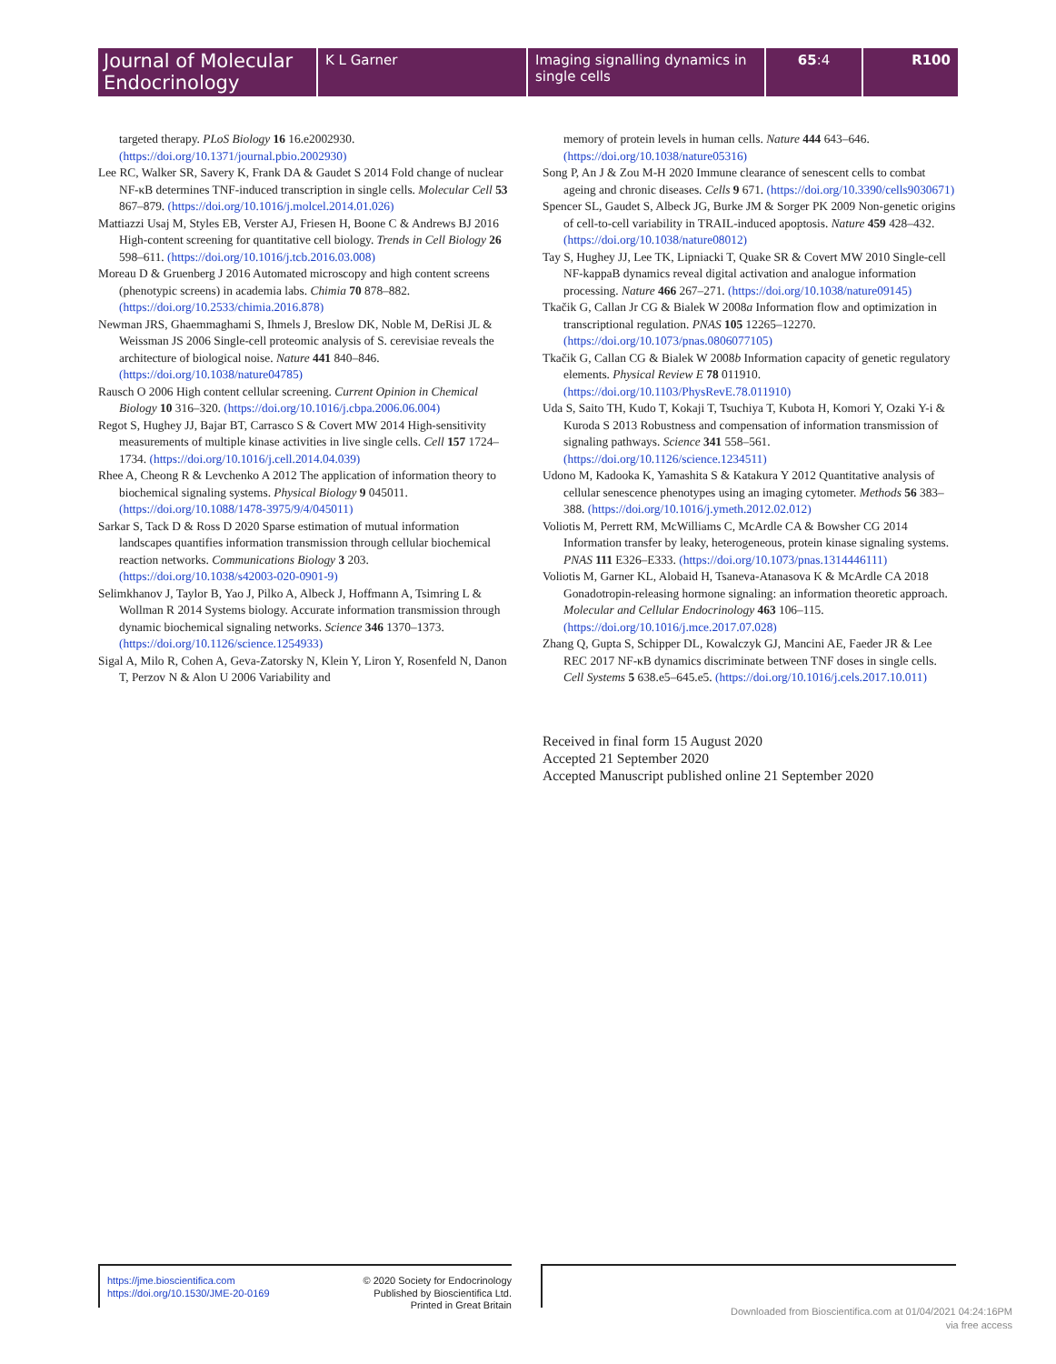Journal of Molecular Endocrinology
K L Garner Imaging signalling dynamics in single cells
65:4 R100
targeted therapy. PLoS Biology 16 16.e2002930. (https://doi.org/10.1371/journal.pbio.2002930)
Lee RC, Walker SR, Savery K, Frank DA & Gaudet S 2014 Fold change of nuclear NF-κB determines TNF-induced transcription in single cells. Molecular Cell 53 867–879. (https://doi.org/10.1016/j.molcel.2014.01.026)
Mattiazzi Usaj M, Styles EB, Verster AJ, Friesen H, Boone C & Andrews BJ 2016 High-content screening for quantitative cell biology. Trends in Cell Biology 26 598–611. (https://doi.org/10.1016/j.tcb.2016.03.008)
Moreau D & Gruenberg J 2016 Automated microscopy and high content screens (phenotypic screens) in academia labs. Chimia 70 878–882. (https://doi.org/10.2533/chimia.2016.878)
Newman JRS, Ghaemmaghami S, Ihmels J, Breslow DK, Noble M, DeRisi JL & Weissman JS 2006 Single-cell proteomic analysis of S. cerevisiae reveals the architecture of biological noise. Nature 441 840–846. (https://doi.org/10.1038/nature04785)
Rausch O 2006 High content cellular screening. Current Opinion in Chemical Biology 10 316–320. (https://doi.org/10.1016/j.cbpa.2006.06.004)
Regot S, Hughey JJ, Bajar BT, Carrasco S & Covert MW 2014 High-sensitivity measurements of multiple kinase activities in live single cells. Cell 157 1724–1734. (https://doi.org/10.1016/j.cell.2014.04.039)
Rhee A, Cheong R & Levchenko A 2012 The application of information theory to biochemical signaling systems. Physical Biology 9 045011. (https://doi.org/10.1088/1478-3975/9/4/045011)
Sarkar S, Tack D & Ross D 2020 Sparse estimation of mutual information landscapes quantifies information transmission through cellular biochemical reaction networks. Communications Biology 3 203. (https://doi.org/10.1038/s42003-020-0901-9)
Selimkhanov J, Taylor B, Yao J, Pilko A, Albeck J, Hoffmann A, Tsimring L & Wollman R 2014 Systems biology. Accurate information transmission through dynamic biochemical signaling networks. Science 346 1370–1373. (https://doi.org/10.1126/science.1254933)
Sigal A, Milo R, Cohen A, Geva-Zatorsky N, Klein Y, Liron Y, Rosenfeld N, Danon T, Perzov N & Alon U 2006 Variability and
memory of protein levels in human cells. Nature 444 643–646. (https://doi.org/10.1038/nature05316)
Song P, An J & Zou M-H 2020 Immune clearance of senescent cells to combat ageing and chronic diseases. Cells 9 671. (https://doi.org/10.3390/cells9030671)
Spencer SL, Gaudet S, Albeck JG, Burke JM & Sorger PK 2009 Non-genetic origins of cell-to-cell variability in TRAIL-induced apoptosis. Nature 459 428–432. (https://doi.org/10.1038/nature08012)
Tay S, Hughey JJ, Lee TK, Lipniacki T, Quake SR & Covert MW 2010 Single-cell NF-kappaB dynamics reveal digital activation and analogue information processing. Nature 466 267–271. (https://doi.org/10.1038/nature09145)
Tkačik G, Callan Jr CG & Bialek W 2008a Information flow and optimization in transcriptional regulation. PNAS 105 12265–12270. (https://doi.org/10.1073/pnas.0806077105)
Tkačik G, Callan CG & Bialek W 2008b Information capacity of genetic regulatory elements. Physical Review E 78 011910. (https://doi.org/10.1103/PhysRevE.78.011910)
Uda S, Saito TH, Kudo T, Kokaji T, Tsuchiya T, Kubota H, Komori Y, Ozaki Y-i & Kuroda S 2013 Robustness and compensation of information transmission of signaling pathways. Science 341 558–561. (https://doi.org/10.1126/science.1234511)
Udono M, Kadooka K, Yamashita S & Katakura Y 2012 Quantitative analysis of cellular senescence phenotypes using an imaging cytometer. Methods 56 383–388. (https://doi.org/10.1016/j.ymeth.2012.02.012)
Voliotis M, Perrett RM, McWilliams C, McArdle CA & Bowsher CG 2014 Information transfer by leaky, heterogeneous, protein kinase signaling systems. PNAS 111 E326–E333. (https://doi.org/10.1073/pnas.1314446111)
Voliotis M, Garner KL, Alobaid H, Tsaneva-Atanasova K & McArdle CA 2018 Gonadotropin-releasing hormone signaling: an information theoretic approach. Molecular and Cellular Endocrinology 463 106–115. (https://doi.org/10.1016/j.mce.2017.07.028)
Zhang Q, Gupta S, Schipper DL, Kowalczyk GJ, Mancini AE, Faeder JR & Lee REC 2017 NF-κB dynamics discriminate between TNF doses in single cells. Cell Systems 5 638.e5–645.e5. (https://doi.org/10.1016/j.cels.2017.10.011)
Received in final form 15 August 2020
Accepted 21 September 2020
Accepted Manuscript published online 21 September 2020
https://jme.bioscientifica.com
https://doi.org/10.1530/JME-20-0169
© 2020 Society for Endocrinology
Published by Bioscientifica Ltd.
Printed in Great Britain
Downloaded from Bioscientifica.com at 01/04/2021 04:24:16PM
via free access